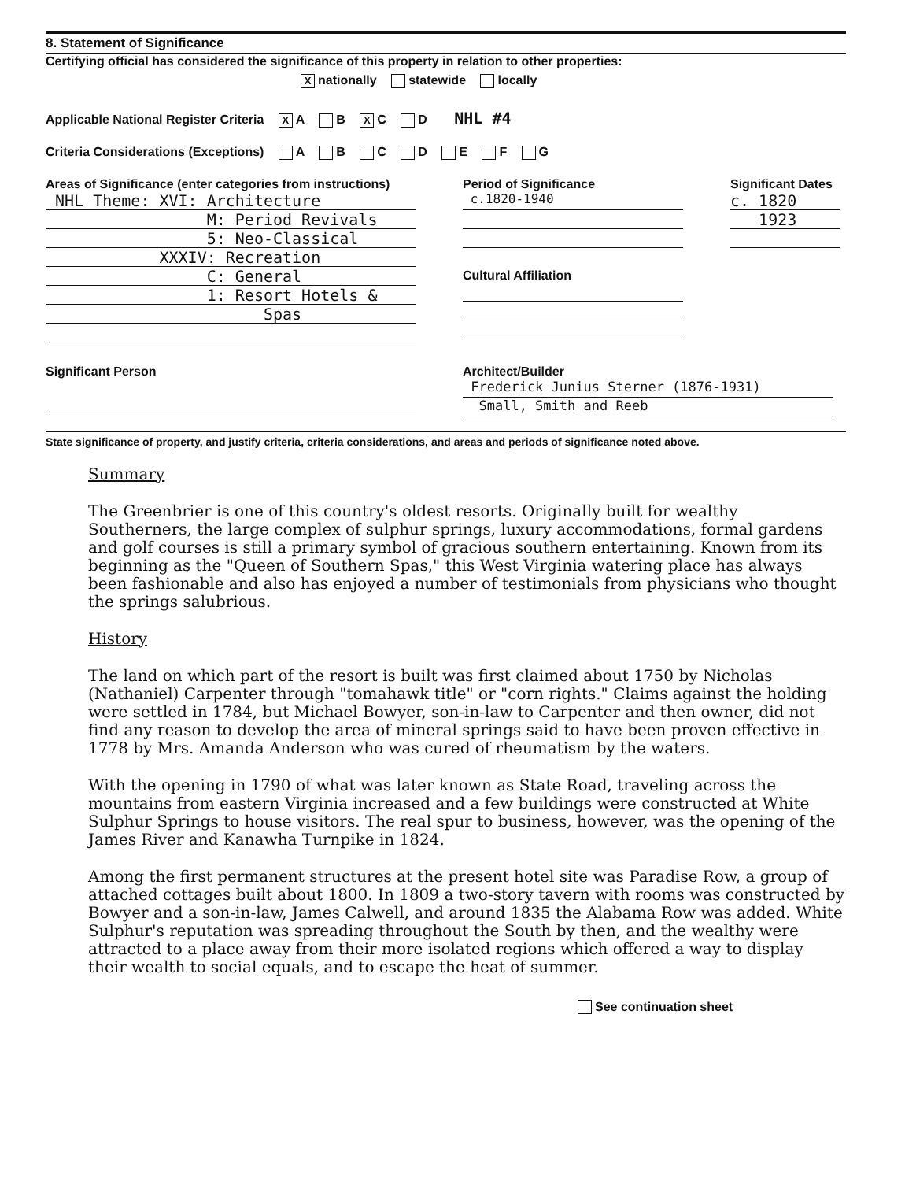8. Statement of Significance
Certifying official has considered the significance of this property in relation to other properties:
Xnationally statewide locally
Applicable National Register Criteria X A B X C D NHL #4
Criteria Considerations (Exceptions) A B C D E F G
Areas of Significance (enter categories from instructions)
NHL Theme: XVI: Architecture
M: Period Revivals
5: Neo-Classical
XXXIV: Recreation
C: General
1: Resort Hotels &
Spas
Period of Significance
c.1820-1940
Cultural Affiliation
Significant Dates
c. 1820
1923
Significant Person Architect/Builder
Frederick Junius Sterner (1876-1931)
Small, Smith and Reeb
State significance of property, and justify criteria, criteria considerations, and areas and periods of significance noted above.
Summary
The Greenbrier is one of this country's oldest resorts. Originally built for wealthy Southerners, the large complex of sulphur springs, luxury accommodations, formal gardens and golf courses is still a primary symbol of gracious southern entertaining. Known from its beginning as the "Queen of Southern Spas," this West Virginia watering place has always been fashionable and also has enjoyed a number of testimonials from physicians who thought the springs salubrious.
History
The land on which part of the resort is built was first claimed about 1750 by Nicholas (Nathaniel) Carpenter through "tomahawk title" or "corn rights." Claims against the holding were settled in 1784, but Michael Bowyer, son-in-law to Carpenter and then owner, did not find any reason to develop the area of mineral springs said to have been proven effective in 1778 by Mrs. Amanda Anderson who was cured of rheumatism by the waters.
With the opening in 1790 of what was later known as State Road, traveling across the mountains from eastern Virginia increased and a few buildings were constructed at White Sulphur Springs to house visitors. The real spur to business, however, was the opening of the James River and Kanawha Turnpike in 1824.
Among the first permanent structures at the present hotel site was Paradise Row, a group of attached cottages built about 1800. In 1809 a two-story tavern with rooms was constructed by Bowyer and a son-in-law, James Calwell, and around 1835 the Alabama Row was added. White Sulphur's reputation was spreading throughout the South by then, and the wealthy were attracted to a place away from their more isolated regions which offered a way to display their wealth to social equals, and to escape the heat of summer.
See continuation sheet